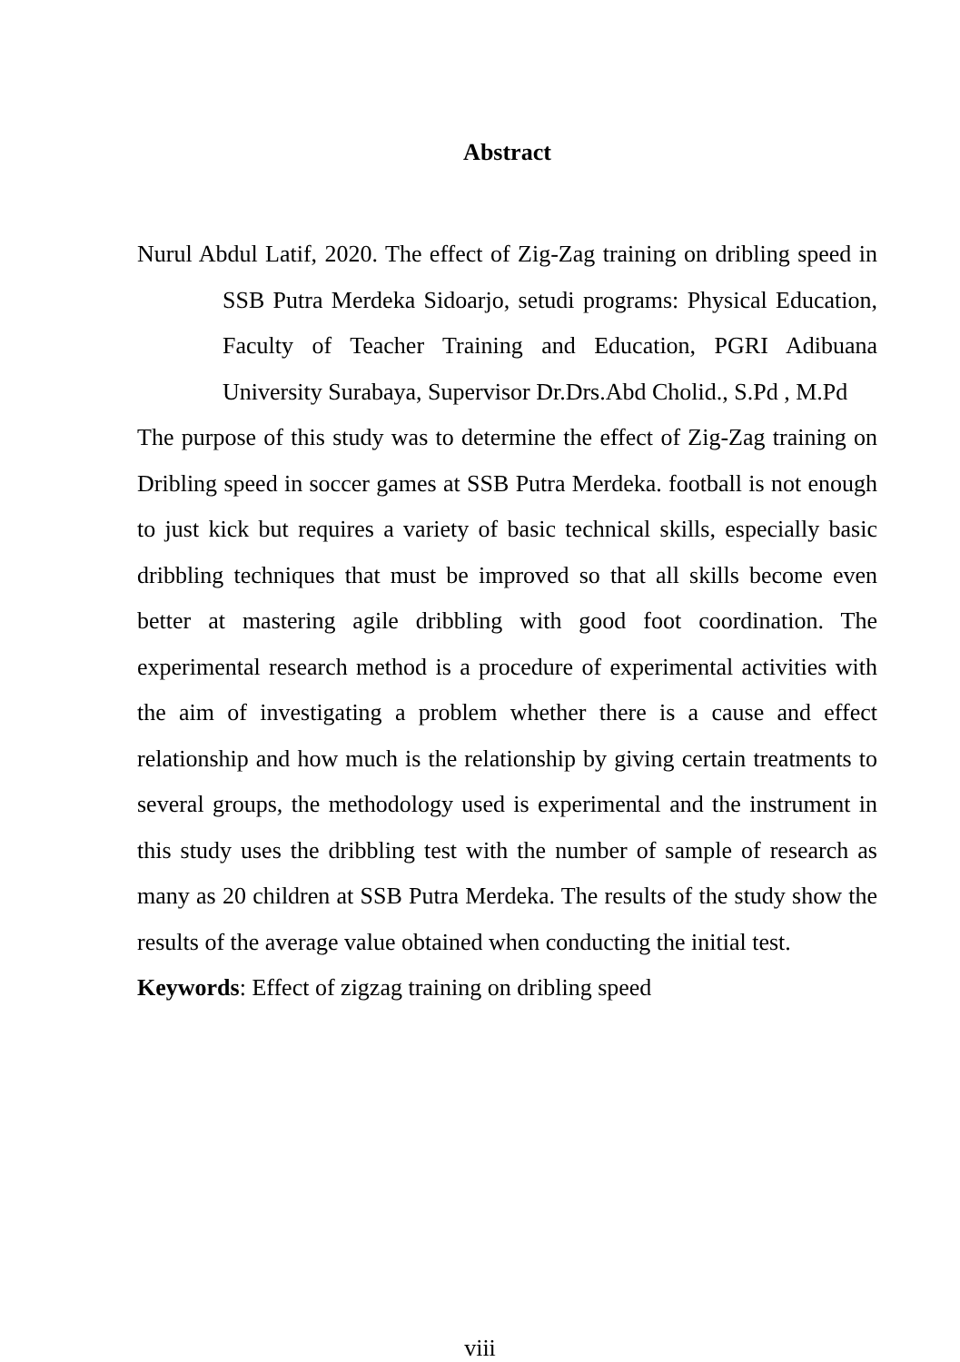Abstract
Nurul Abdul Latif, 2020. The effect of Zig-Zag training on dribling speed in SSB Putra Merdeka Sidoarjo, setudi programs: Physical Education, Faculty of Teacher Training and Education, PGRI Adibuana University Surabaya, Supervisor Dr.Drs.Abd Cholid., S.Pd , M.Pd
The purpose of this study was to determine the effect of Zig-Zag training on Dribling speed in soccer games at SSB Putra Merdeka. football is not enough to just kick but requires a variety of basic technical skills, especially basic dribbling techniques that must be improved so that all skills become even better at mastering agile dribbling with good foot coordination. The experimental research method is a procedure of experimental activities with the aim of investigating a problem whether there is a cause and effect relationship and how much is the relationship by giving certain treatments to several groups, the methodology used is experimental and the instrument in this study uses the dribbling test with the number of sample of research as many as 20 children at SSB Putra Merdeka. The results of the study show the results of the average value obtained when conducting the initial test.
Keywords: Effect of zigzag training on dribling speed
viii